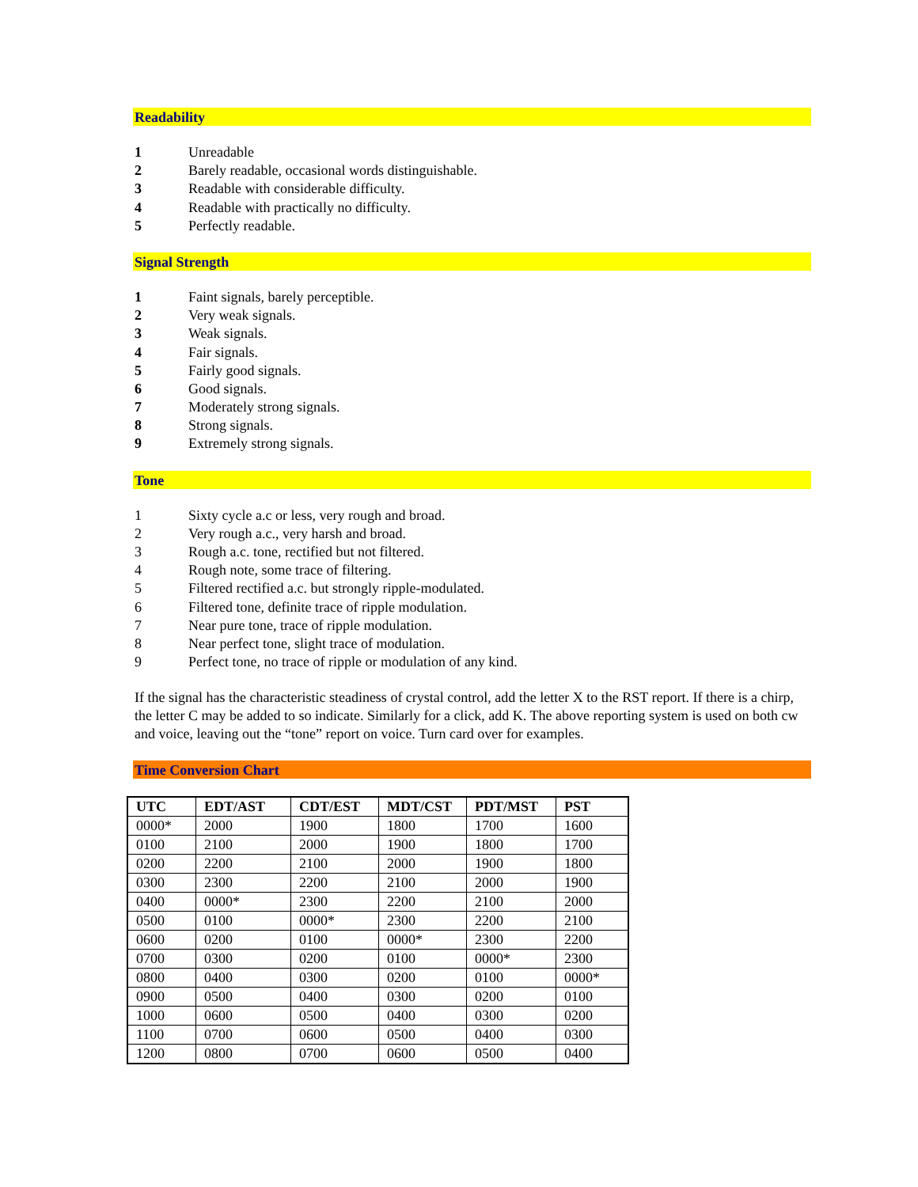Readability
1 Unreadable
2 Barely readable, occasional words distinguishable.
3 Readable with considerable difficulty.
4 Readable with practically no difficulty.
5 Perfectly readable.
Signal Strength
1 Faint signals, barely perceptible.
2 Very weak signals.
3 Weak signals.
4 Fair signals.
5 Fairly good signals.
6 Good signals.
7 Moderately strong signals.
8 Strong signals.
9 Extremely strong signals.
Tone
1 Sixty cycle a.c or less, very rough and broad.
2 Very rough a.c., very harsh and broad.
3 Rough a.c. tone, rectified but not filtered.
4 Rough note, some trace of filtering.
5 Filtered rectified a.c. but strongly ripple-modulated.
6 Filtered tone, definite trace of ripple modulation.
7 Near pure tone, trace of ripple modulation.
8 Near perfect tone, slight trace of modulation.
9 Perfect tone, no trace of ripple or modulation of any kind.
If the signal has the characteristic steadiness of crystal control, add the letter X to the RST report. If there is a chirp, the letter C may be added to so indicate. Similarly for a click, add K. The above reporting system is used on both cw and voice, leaving out the “tone” report on voice. Turn card over for examples.
Time Conversion Chart
| UTC | EDT/AST | CDT/EST | MDT/CST | PDT/MST | PST |
| --- | --- | --- | --- | --- | --- |
| 0000* | 2000 | 1900 | 1800 | 1700 | 1600 |
| 0100 | 2100 | 2000 | 1900 | 1800 | 1700 |
| 0200 | 2200 | 2100 | 2000 | 1900 | 1800 |
| 0300 | 2300 | 2200 | 2100 | 2000 | 1900 |
| 0400 | 0000* | 2300 | 2200 | 2100 | 2000 |
| 0500 | 0100 | 0000* | 2300 | 2200 | 2100 |
| 0600 | 0200 | 0100 | 0000* | 2300 | 2200 |
| 0700 | 0300 | 0200 | 0100 | 0000* | 2300 |
| 0800 | 0400 | 0300 | 0200 | 0100 | 0000* |
| 0900 | 0500 | 0400 | 0300 | 0200 | 0100 |
| 1000 | 0600 | 0500 | 0400 | 0300 | 0200 |
| 1100 | 0700 | 0600 | 0500 | 0400 | 0300 |
| 1200 | 0800 | 0700 | 0600 | 0500 | 0400 |